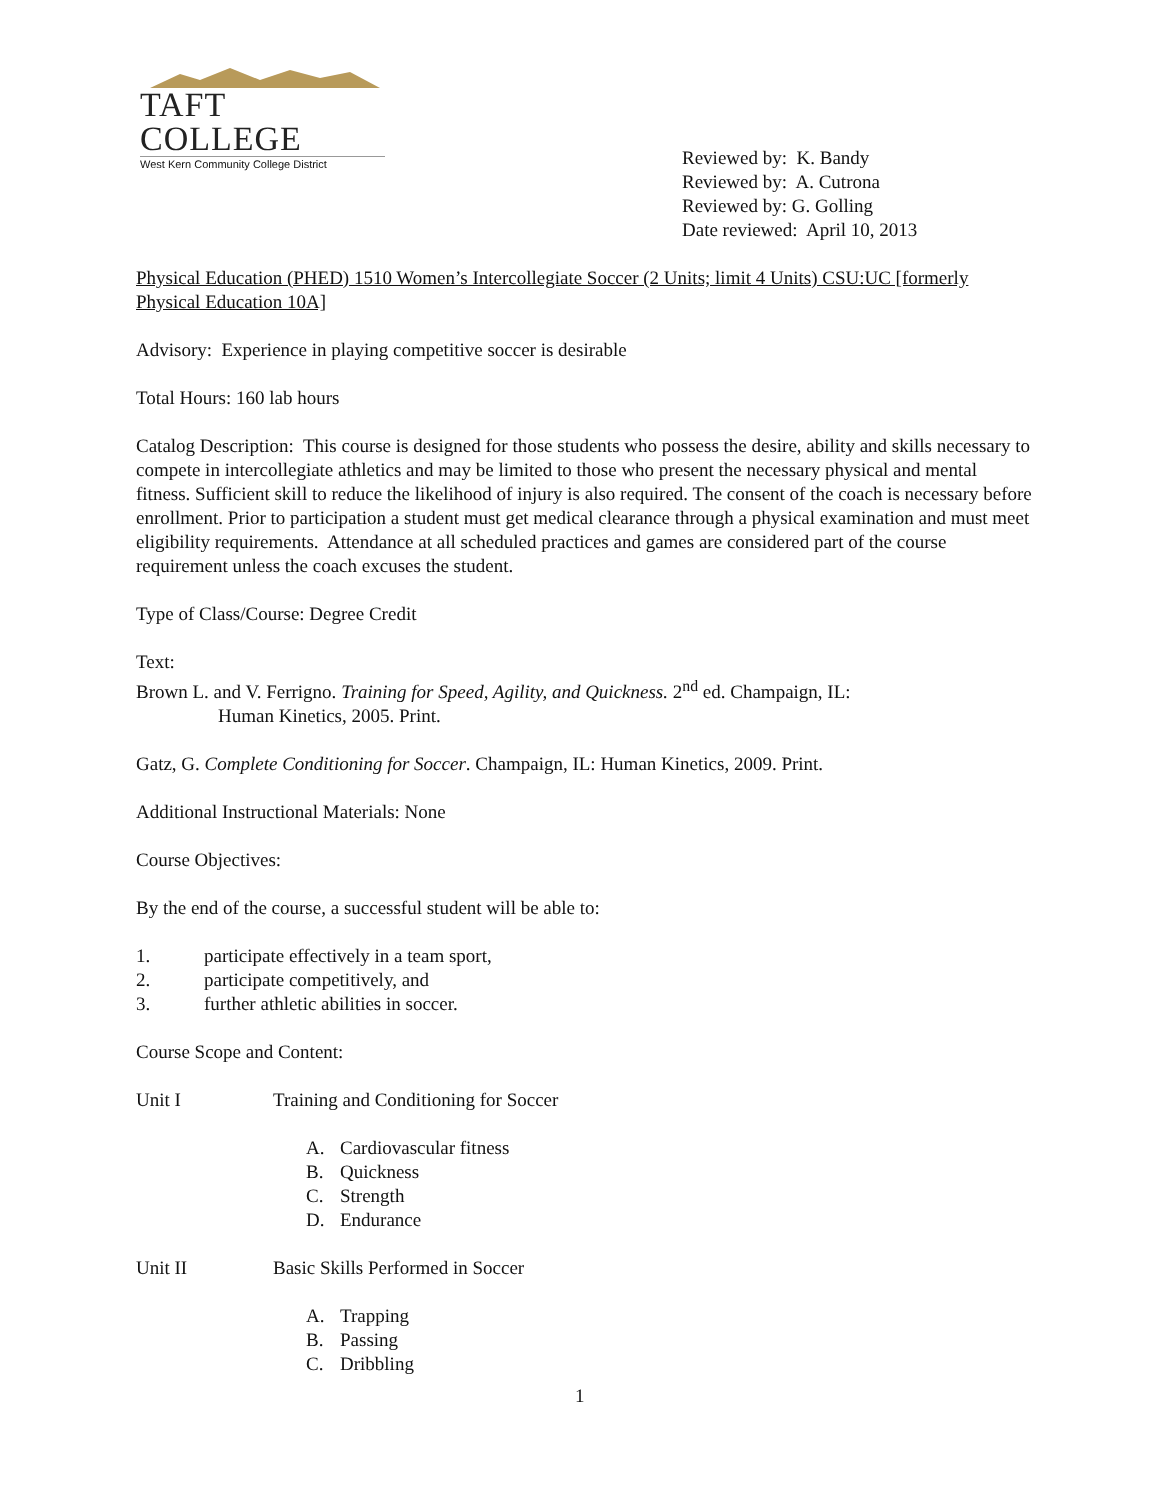TAFT COLLEGE
West Kern Community College District
Reviewed by: K. Bandy
Reviewed by: A. Cutrona
Reviewed by: G. Golling
Date reviewed: April 10, 2013
Physical Education (PHED) 1510 Women’s Intercollegiate Soccer (2 Units; limit 4 Units) CSU:UC [formerly Physical Education 10A]
Advisory: Experience in playing competitive soccer is desirable
Total Hours: 160 lab hours
Catalog Description: This course is designed for those students who possess the desire, ability and skills necessary to compete in intercollegiate athletics and may be limited to those who present the necessary physical and mental fitness. Sufficient skill to reduce the likelihood of injury is also required. The consent of the coach is necessary before enrollment. Prior to participation a student must get medical clearance through a physical examination and must meet eligibility requirements. Attendance at all scheduled practices and games are considered part of the course requirement unless the coach excuses the student.
Type of Class/Course: Degree Credit
Text:
Brown L. and V. Ferrigno. Training for Speed, Agility, and Quickness. 2<sup>nd</sup> ed. Champaign, IL:
Human Kinetics, 2005. Print.
Gatz, G. Complete Conditioning for Soccer. Champaign, IL: Human Kinetics, 2009. Print.
Additional Instructional Materials: None
Course Objectives:
By the end of the course, a successful student will be able to:
1. participate effectively in a team sport,
2. participate competitively, and
3. further athletic abilities in soccer.
Course Scope and Content:
Unit I Training and Conditioning for Soccer
A. Cardiovascular fitness
B. Quickness
C. Strength
D. Endurance
Unit II Basic Skills Performed in Soccer
A. Trapping
B. Passing
C. Dribbling
1